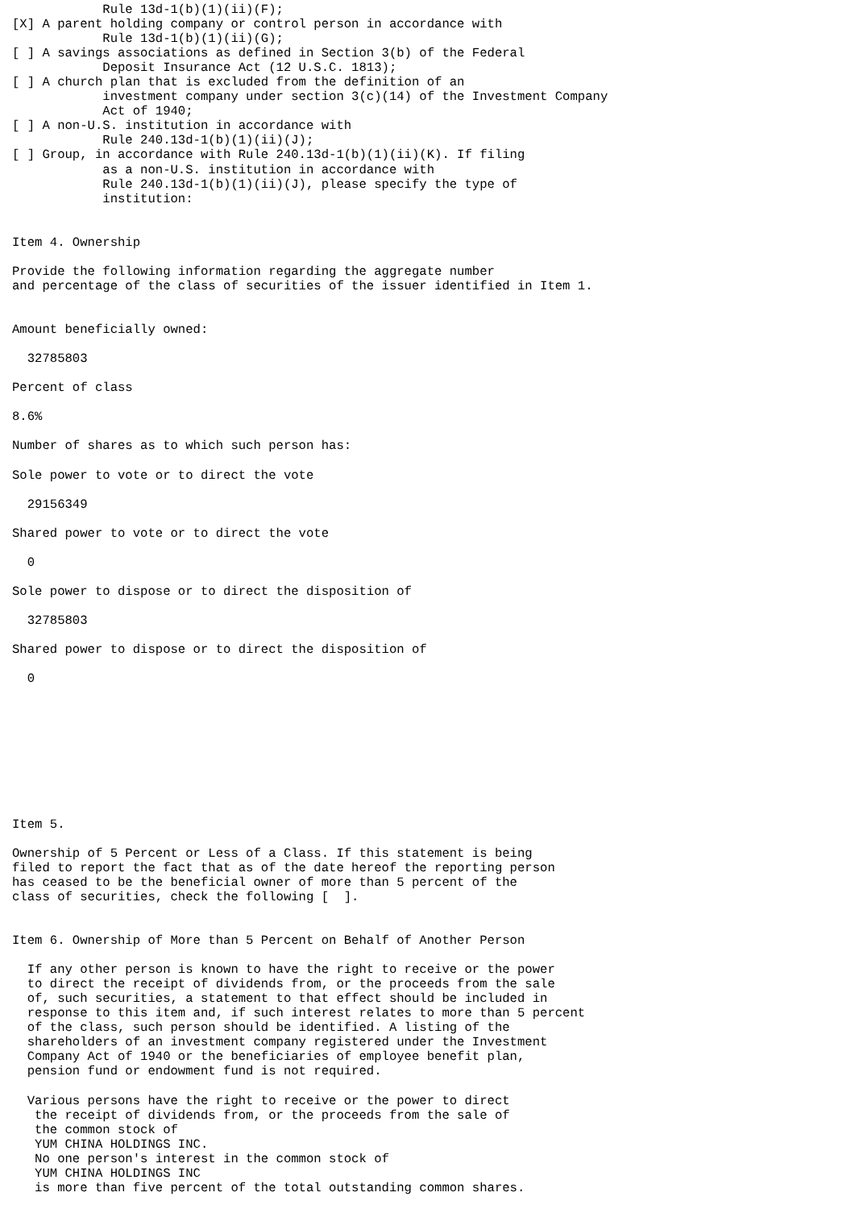Rule 13d-1(b)(1)(ii)(F);
[X] A parent holding company or control person in accordance with
            Rule 13d-1(b)(1)(ii)(G);
[ ] A savings associations as defined in Section 3(b) of the Federal
            Deposit Insurance Act (12 U.S.C. 1813);
[ ] A church plan that is excluded from the definition of an
            investment company under section 3(c)(14) of the Investment Company
            Act of 1940;
[ ] A non-U.S. institution in accordance with
            Rule 240.13d-1(b)(1)(ii)(J);
[ ] Group, in accordance with Rule 240.13d-1(b)(1)(ii)(K). If filing
            as a non-U.S. institution in accordance with
            Rule 240.13d-1(b)(1)(ii)(J), please specify the type of
            institution:


Item 4. Ownership

Provide the following information regarding the aggregate number
and percentage of the class of securities of the issuer identified in Item 1.


Amount beneficially owned:

  32785803

Percent of class

8.6%

Number of shares as to which such person has:

Sole power to vote or to direct the vote

  29156349

Shared power to vote or to direct the vote

  0

Sole power to dispose or to direct the disposition of

  32785803

Shared power to dispose or to direct the disposition of

  0









Item 5.

Ownership of 5 Percent or Less of a Class. If this statement is being
filed to report the fact that as of the date hereof the reporting person
has ceased to be the beneficial owner of more than 5 percent of the
class of securities, check the following [  ].


Item 6. Ownership of More than 5 Percent on Behalf of Another Person

  If any other person is known to have the right to receive or the power
  to direct the receipt of dividends from, or the proceeds from the sale
  of, such securities, a statement to that effect should be included in
  response to this item and, if such interest relates to more than 5 percent
  of the class, such person should be identified. A listing of the
  shareholders of an investment company registered under the Investment
  Company Act of 1940 or the beneficiaries of employee benefit plan,
  pension fund or endowment fund is not required.

  Various persons have the right to receive or the power to direct
   the receipt of dividends from, or the proceeds from the sale of
   the common stock of
   YUM CHINA HOLDINGS INC.
   No one person's interest in the common stock of
   YUM CHINA HOLDINGS INC
   is more than five percent of the total outstanding common shares.